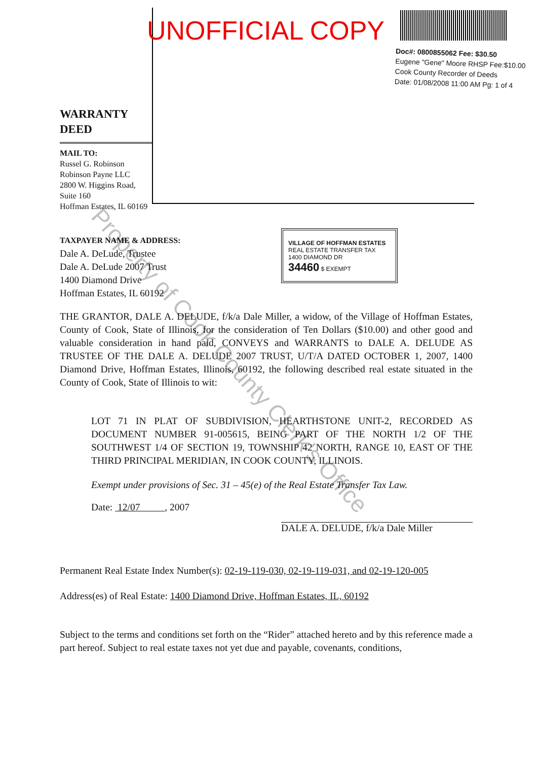UNOFFICIAL COPY
Doc#: 0800855062 Fee: $30.50
Eugene "Gene" Moore RHSP Fee:$10.00
Cook County Recorder of Deeds
Date: 01/08/2008 11:00 AM Pg: 1 of 4
WARRANTY
DEED
MAIL TO:
Russel G. Robinson
Robinson Payne LLC
2800 W. Higgins Road,
Suite 160
Hoffman Estates, IL 60169
VILLAGE OF HOFFMAN ESTATES
REAL ESTATE TRANSFER TAX 1400 DIAMOND DR
34460 $ EXEMPT
TAXPAYER NAME & ADDRESS:
Dale A. DeLude, Trustee
Dale A. DeLude 2007 Trust
1400 Diamond Drive
Hoffman Estates, IL 60192
THE GRANTOR, DALE A. DELUDE, f/k/a Dale Miller, a widow, of the Village of Hoffman Estates, County of Cook, State of Illinois, for the consideration of Ten Dollars ($10.00) and other good and valuable consideration in hand paid, CONVEYS and WARRANTS to DALE A. DELUDE AS TRUSTEE OF THE DALE A. DELUDE 2007 TRUST, U/T/A DATED OCTOBER 1, 2007, 1400 Diamond Drive, Hoffman Estates, Illinois, 60192, the following described real estate situated in the County of Cook, State of Illinois to wit:
LOT 71 IN PLAT OF SUBDIVISION, HEARTHSTONE UNIT-2, RECORDED AS DOCUMENT NUMBER 91-005615, BEING PART OF THE NORTH 1/2 OF THE SOUTHWEST 1/4 OF SECTION 19, TOWNSHIP 42 NORTH, RANGE 10, EAST OF THE THIRD PRINCIPAL MERIDIAN, IN COOK COUNTY, ILLINOIS.
Exempt under provisions of Sec. 31 – 45(e) of the Real Estate Transfer Tax Law.
Date: 12/07 , 2007
DALE A. DELUDE, f/k/a Dale Miller
Permanent Real Estate Index Number(s): 02-19-119-030, 02-19-119-031, and 02-19-120-005
Address(es) of Real Estate: 1400 Diamond Drive, Hoffman Estates, IL, 60192
Subject to the terms and conditions set forth on the “Rider” attached hereto and by this reference made a part hereof. Subject to real estate taxes not yet due and payable, covenants, conditions,
Property of Cook County Clerk's Office